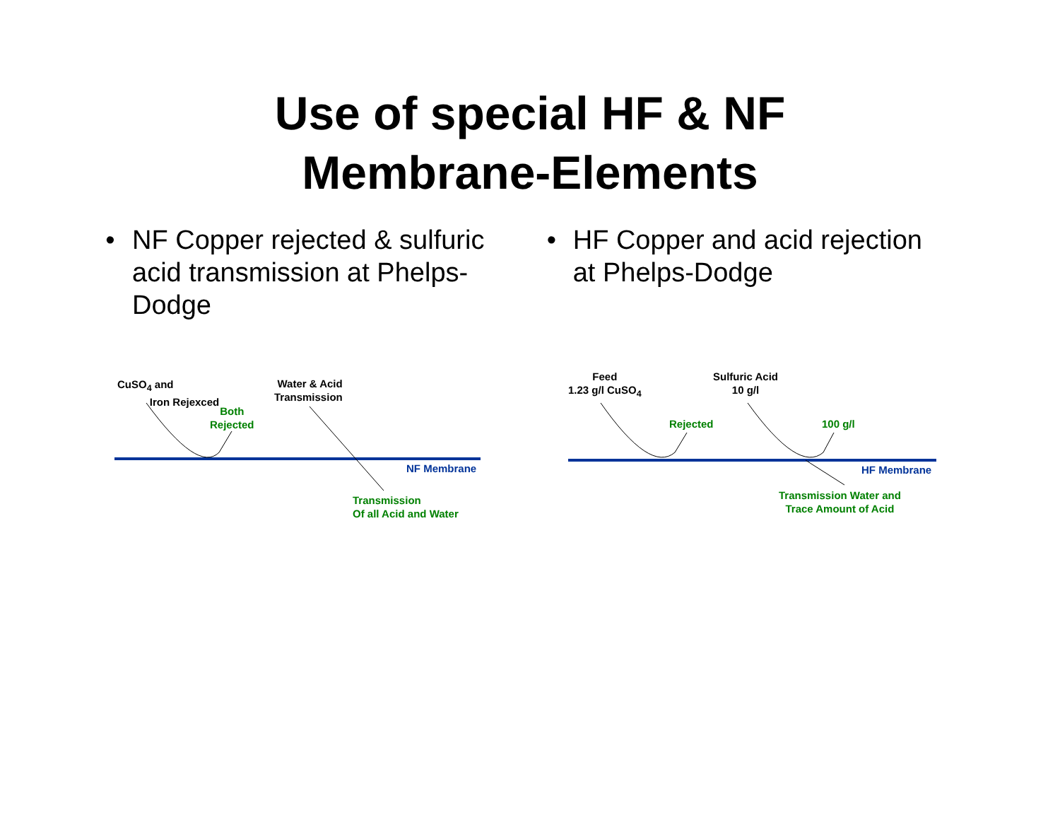Use of special HF & NF
Membrane-Elements
• NF Copper rejected & sulfuric acid transmission at Phelps-Dodge • HF Copper and acid rejection at Phelps-Dodge
CuSO<sub>4</sub> and
Iron Rejexced
Both
Rejected
Water & Acid
Transmission
NF Membrane
Transmission
Of all Acid and Water
Feed
1.23 g/l CuSO<sub>4</sub>
Sulfuric Acid
10 g/l
Rejected 100 g/l
HF Membrane
Transmission Water and
Trace Amount of Acid